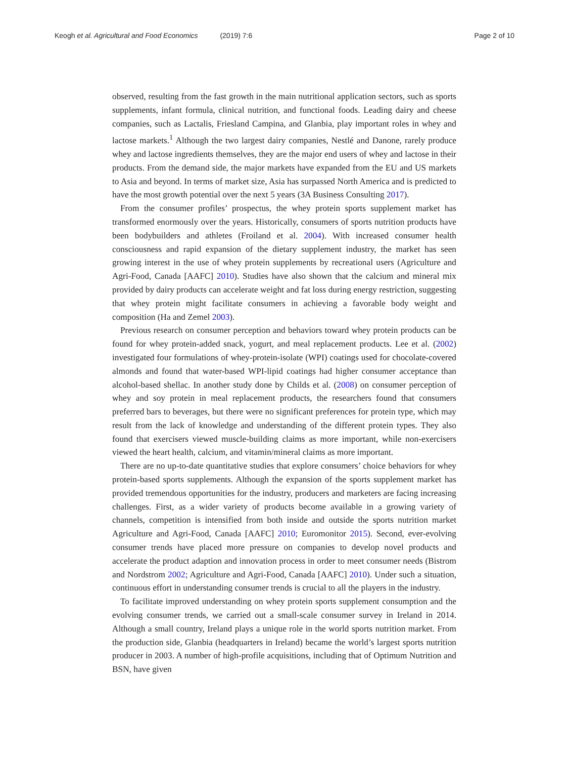Keogh et al. Agricultural and Food Economics (2019) 7:6
Page 2 of 10
observed, resulting from the fast growth in the main nutritional application sectors, such as sports supplements, infant formula, clinical nutrition, and functional foods. Leading dairy and cheese companies, such as Lactalis, Friesland Campina, and Glanbia, play important roles in whey and lactose markets.<sup>1</sup> Although the two largest dairy companies, Nestlé and Danone, rarely produce whey and lactose ingredients themselves, they are the major end users of whey and lactose in their products. From the demand side, the major markets have expanded from the EU and US markets to Asia and beyond. In terms of market size, Asia has surpassed North America and is predicted to have the most growth potential over the next 5 years (3A Business Consulting 2017).
From the consumer profiles’ prospectus, the whey protein sports supplement market has transformed enormously over the years. Historically, consumers of sports nutrition products have been bodybuilders and athletes (Froiland et al. 2004). With increased consumer health consciousness and rapid expansion of the dietary supplement industry, the market has seen growing interest in the use of whey protein supplements by recreational users (Agriculture and Agri-Food, Canada [AAFC] 2010). Studies have also shown that the calcium and mineral mix provided by dairy products can accelerate weight and fat loss during energy restriction, suggesting that whey protein might facilitate consumers in achieving a favorable body weight and composition (Ha and Zemel 2003).
Previous research on consumer perception and behaviors toward whey protein products can be found for whey protein-added snack, yogurt, and meal replacement products. Lee et al. (2002) investigated four formulations of whey-protein-isolate (WPI) coatings used for chocolate-covered almonds and found that water-based WPI-lipid coatings had higher consumer acceptance than alcohol-based shellac. In another study done by Childs et al. (2008) on consumer perception of whey and soy protein in meal replacement products, the researchers found that consumers preferred bars to beverages, but there were no significant preferences for protein type, which may result from the lack of knowledge and understanding of the different protein types. They also found that exercisers viewed muscle-building claims as more important, while non-exercisers viewed the heart health, calcium, and vitamin/mineral claims as more important.
There are no up-to-date quantitative studies that explore consumers’ choice behaviors for whey protein-based sports supplements. Although the expansion of the sports supplement market has provided tremendous opportunities for the industry, producers and marketers are facing increasing challenges. First, as a wider variety of products become available in a growing variety of channels, competition is intensified from both inside and outside the sports nutrition market Agriculture and Agri-Food, Canada [AAFC] 2010; Euromonitor 2015). Second, ever-evolving consumer trends have placed more pressure on companies to develop novel products and accelerate the product adaption and innovation process in order to meet consumer needs (Bistrom and Nordstrom 2002; Agriculture and Agri-Food, Canada [AAFC] 2010). Under such a situation, continuous effort in understanding consumer trends is crucial to all the players in the industry.
To facilitate improved understanding on whey protein sports supplement consumption and the evolving consumer trends, we carried out a small-scale consumer survey in Ireland in 2014. Although a small country, Ireland plays a unique role in the world sports nutrition market. From the production side, Glanbia (headquarters in Ireland) became the world’s largest sports nutrition producer in 2003. A number of high-profile acquisitions, including that of Optimum Nutrition and BSN, have given